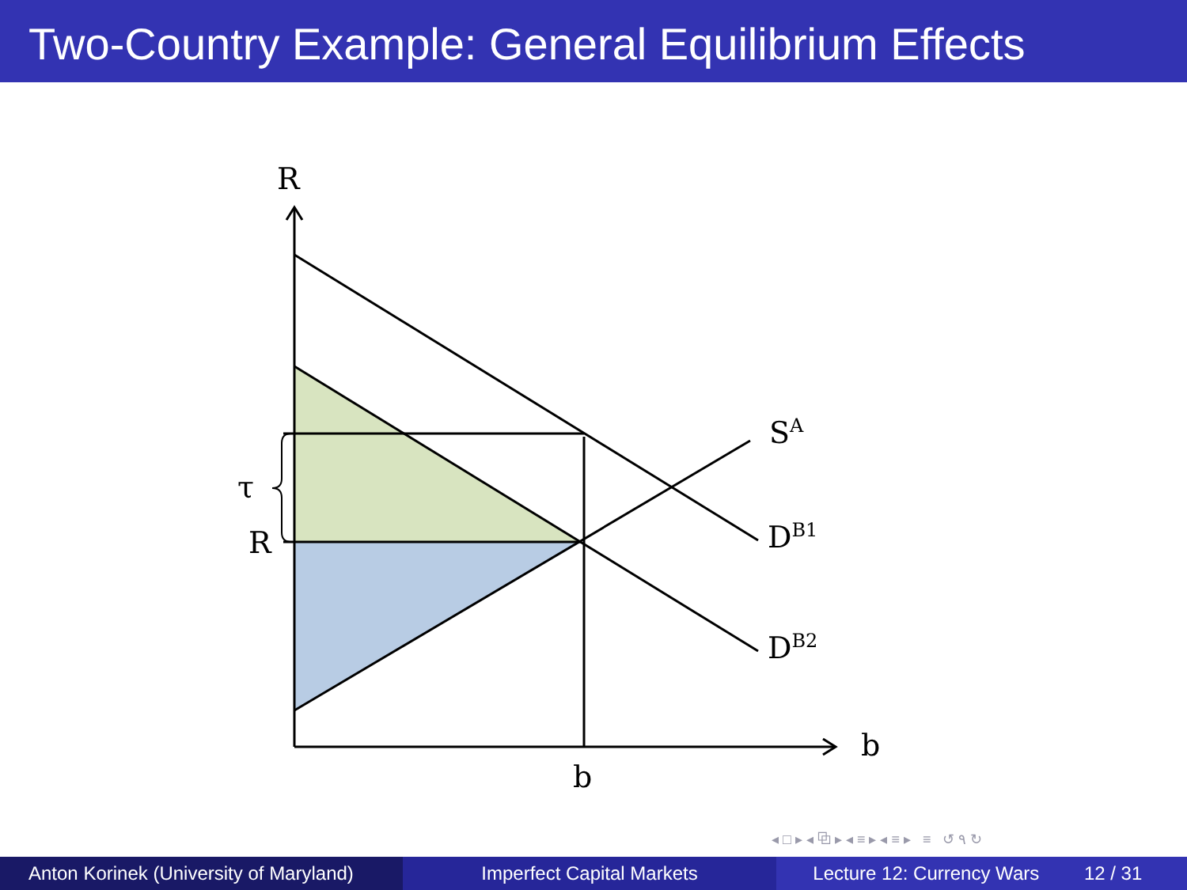Two-Country Example: General Equilibrium Effects
R
τ
R
S<sup>A</sup>
D<sup>B1</sup>
D<sup>B2</sup>
b
b
◂ □ ▸ ◂ ⧉ ▸ ◂ ≡ ▸ ◂ ≡ ▸ ≡ ↺ ۹ ↻
Anton Korinek (University of Maryland)
Imperfect Capital Markets Lecture 12: Currency Wars 12 / 31